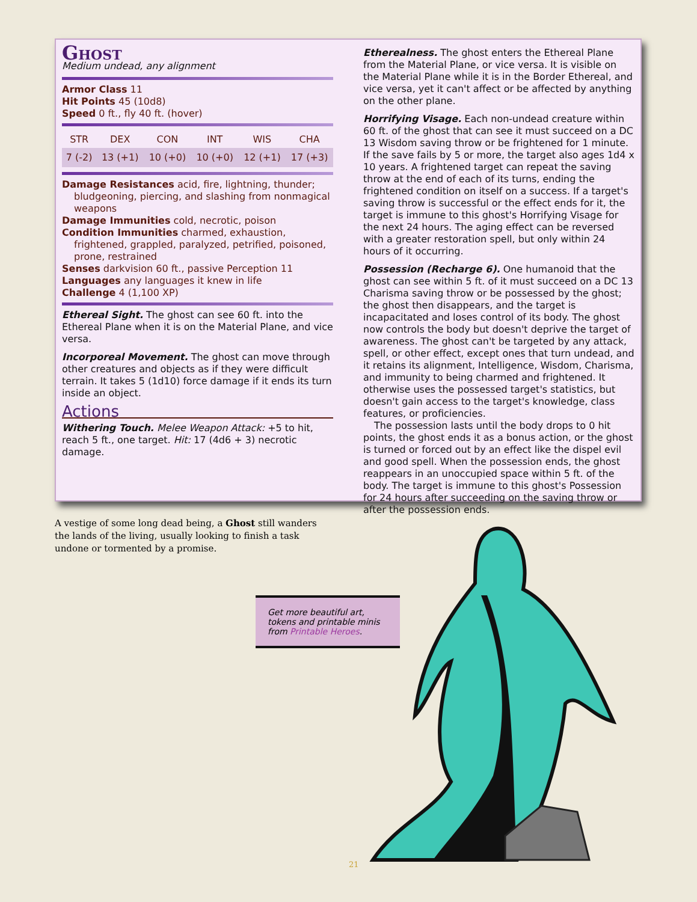Ghost
Medium undead, any alignment
Armor Class 11
Hit Points 45 (10d8)
Speed 0 ft., fly 40 ft. (hover)
| STR | DEX | CON | INT | WIS | CHA |
| --- | --- | --- | --- | --- | --- |
| 7 (-2) | 13 (+1) | 10 (+0) | 10 (+0) | 12 (+1) | 17 (+3) |
Damage Resistances acid, fire, lightning, thunder; bludgeoning, piercing, and slashing from nonmagical weapons
Damage Immunities cold, necrotic, poison
Condition Immunities charmed, exhaustion, frightened, grappled, paralyzed, petrified, poisoned, prone, restrained
Senses darkvision 60 ft., passive Perception 11
Languages any languages it knew in life
Challenge 4 (1,100 XP)
Ethereal Sight. The ghost can see 60 ft. into the Ethereal Plane when it is on the Material Plane, and vice versa.
Incorporeal Movement. The ghost can move through other creatures and objects as if they were difficult terrain. It takes 5 (1d10) force damage if it ends its turn inside an object.
Actions
Withering Touch. Melee Weapon Attack: +5 to hit, reach 5 ft., one target. Hit: 17 (4d6 + 3) necrotic damage.
Etherealness. The ghost enters the Ethereal Plane from the Material Plane, or vice versa. It is visible on the Material Plane while it is in the Border Ethereal, and vice versa, yet it can't affect or be affected by anything on the other plane.
Horrifying Visage. Each non-undead creature within 60 ft. of the ghost that can see it must succeed on a DC 13 Wisdom saving throw or be frightened for 1 minute. If the save fails by 5 or more, the target also ages 1d4 x 10 years. A frightened target can repeat the saving throw at the end of each of its turns, ending the frightened condition on itself on a success. If a target's saving throw is successful or the effect ends for it, the target is immune to this ghost's Horrifying Visage for the next 24 hours. The aging effect can be reversed with a greater restoration spell, but only within 24 hours of it occurring.
Possession (Recharge 6). One humanoid that the ghost can see within 5 ft. of it must succeed on a DC 13 Charisma saving throw or be possessed by the ghost; the ghost then disappears, and the target is incapacitated and loses control of its body. The ghost now controls the body but doesn't deprive the target of awareness. The ghost can't be targeted by any attack, spell, or other effect, except ones that turn undead, and it retains its alignment, Intelligence, Wisdom, Charisma, and immunity to being charmed and frightened. It otherwise uses the possessed target's statistics, but doesn't gain access to the target's knowledge, class features, or proficiencies.
The possession lasts until the body drops to 0 hit points, the ghost ends it as a bonus action, or the ghost is turned or forced out by an effect like the dispel evil and good spell. When the possession ends, the ghost reappears in an unoccupied space within 5 ft. of the body. The target is immune to this ghost's Possession for 24 hours after succeeding on the saving throw or after the possession ends.
A vestige of some long dead being, a Ghost still wanders the lands of the living, usually looking to finish a task undone or tormented by a promise.
Get more beautiful art, tokens and printable minis from Printable Heroes.
21